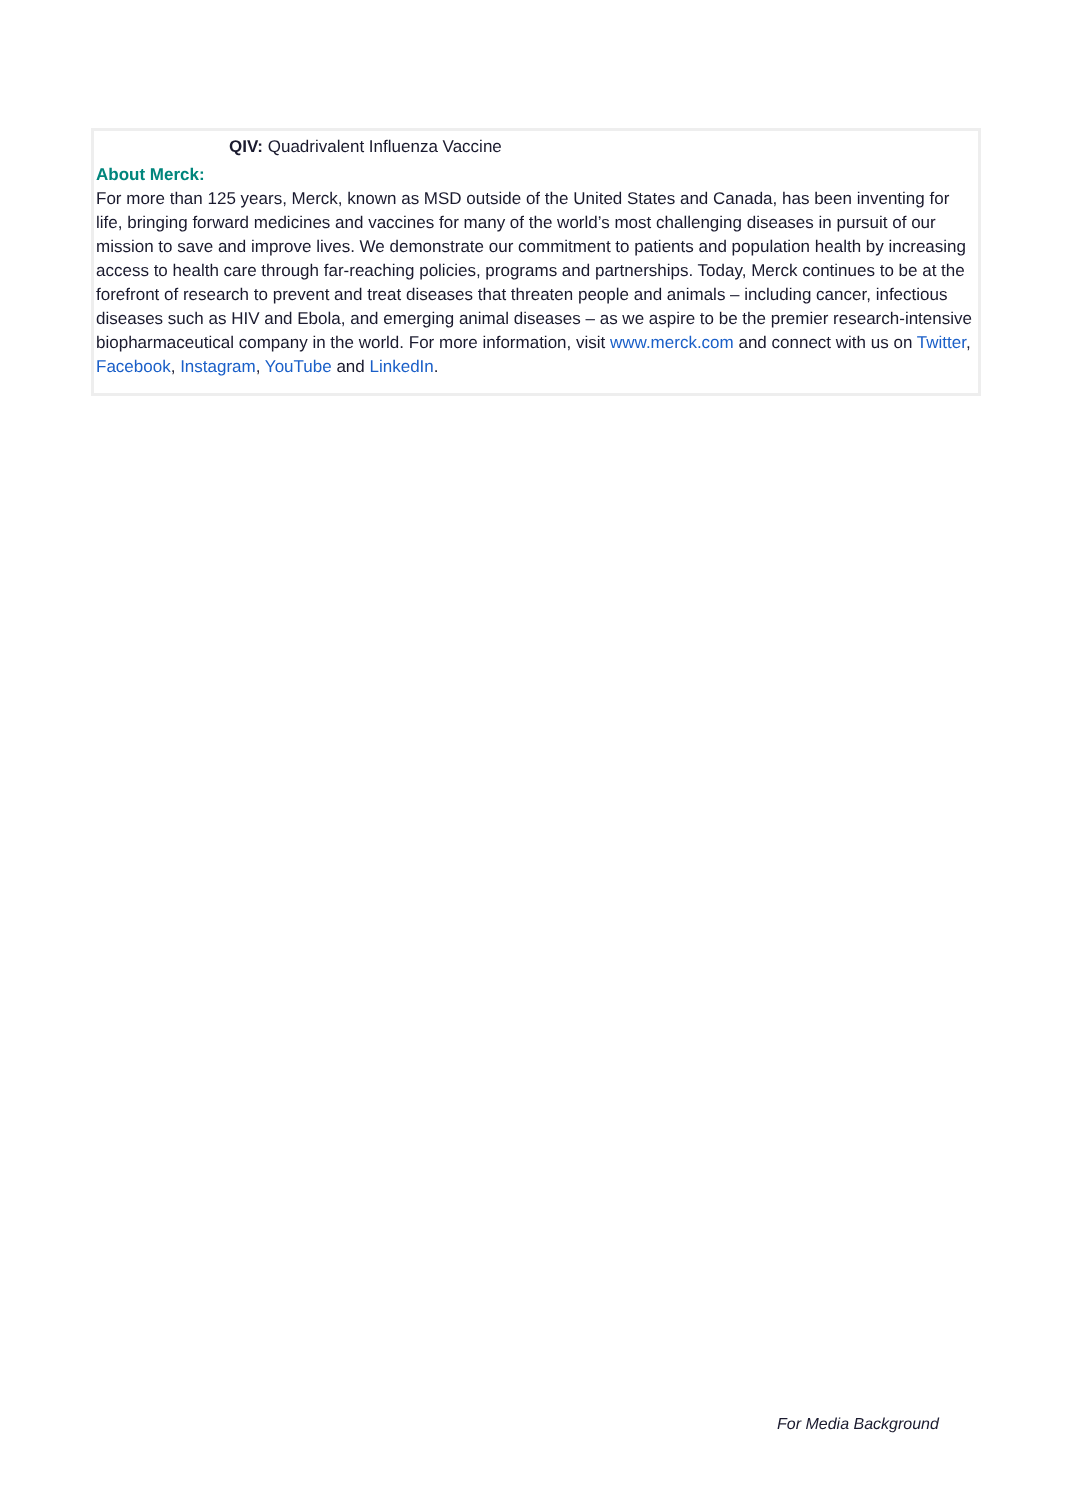QIV: Quadrivalent Influenza Vaccine
About Merck:
For more than 125 years, Merck, known as MSD outside of the United States and Canada, has been inventing for life, bringing forward medicines and vaccines for many of the world’s most challenging diseases in pursuit of our mission to save and improve lives. We demonstrate our commitment to patients and population health by increasing access to health care through far-reaching policies, programs and partnerships. Today, Merck continues to be at the forefront of research to prevent and treat diseases that threaten people and animals – including cancer, infectious diseases such as HIV and Ebola, and emerging animal diseases – as we aspire to be the premier research-intensive biopharmaceutical company in the world. For more information, visit www.merck.com and connect with us on Twitter, Facebook, Instagram, YouTube and LinkedIn.
For Media Background